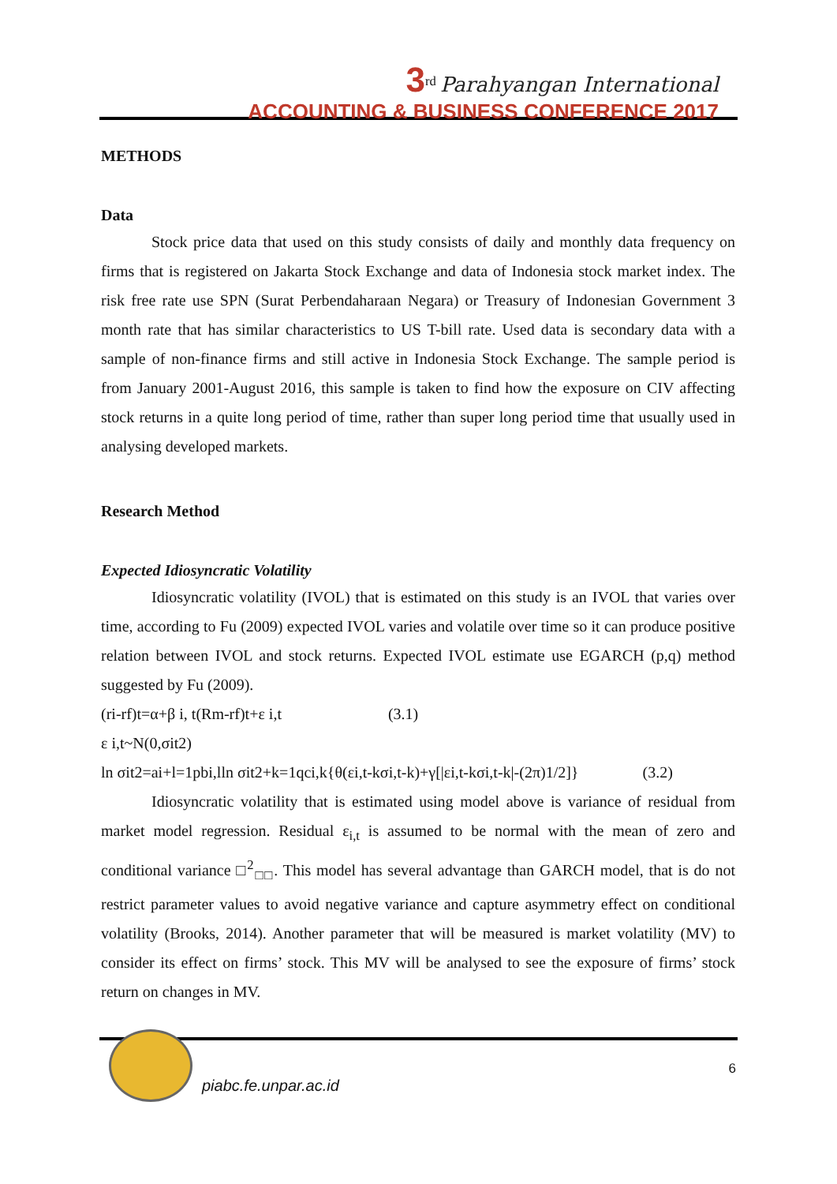3<sup>rd</sup> Parahyangan International
ACCOUNTING & BUSINESS CONFERENCE 2017
METHODS
Data
Stock price data that used on this study consists of daily and monthly data frequency on firms that is registered on Jakarta Stock Exchange and data of Indonesia stock market index. The risk free rate use SPN (Surat Perbendaharaan Negara) or Treasury of Indonesian Government 3 month rate that has similar characteristics to US T-bill rate. Used data is secondary data with a sample of non-finance firms and still active in Indonesia Stock Exchange. The sample period is from January 2001-August 2016, this sample is taken to find how the exposure on CIV affecting stock returns in a quite long period of time, rather than super long period time that usually used in analysing developed markets.
Research Method
Expected Idiosyncratic Volatility
Idiosyncratic volatility (IVOL) that is estimated on this study is an IVOL that varies over time, according to Fu (2009) expected IVOL varies and volatile over time so it can produce positive relation between IVOL and stock returns. Expected IVOL estimate use EGARCH (p,q) method suggested by Fu (2009).
(ri-rf)t=α+β i, t(Rm-rf)t+ε i,t (3.1)
ε i,t~N(0,σit2)
ln σit2=ai+l=1pbi,lln σit2+k=1qci,k{θ(εi,t-kσi,t-k)+γ[|εi,t-kσi,t-k|-(2π)1/2]} (3.2)
Idiosyncratic volatility that is estimated using model above is variance of residual from market model regression. Residual ε<sub>i,t</sub> is assumed to be normal with the mean of zero and conditional variance □<sup>2</sup><sub>□□</sub>. This model has several advantage than GARCH model, that is do not restrict parameter values to avoid negative variance and capture asymmetry effect on conditional volatility (Brooks, 2014). Another parameter that will be measured is market volatility (MV) to consider its effect on firms’ stock. This MV will be analysed to see the exposure of firms’ stock return on changes in MV.
piabc.fe.unpar.ac.id
6